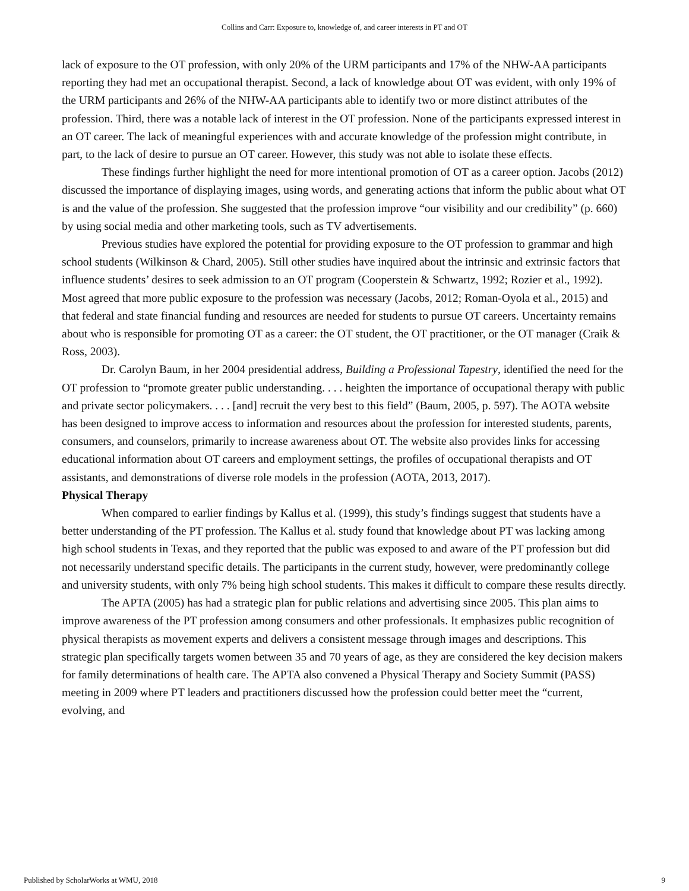Collins and Carr: Exposure to, knowledge of, and career interests in PT and OT
lack of exposure to the OT profession, with only 20% of the URM participants and 17% of the NHW-AA participants reporting they had met an occupational therapist. Second, a lack of knowledge about OT was evident, with only 19% of the URM participants and 26% of the NHW-AA participants able to identify two or more distinct attributes of the profession. Third, there was a notable lack of interest in the OT profession. None of the participants expressed interest in an OT career. The lack of meaningful experiences with and accurate knowledge of the profession might contribute, in part, to the lack of desire to pursue an OT career. However, this study was not able to isolate these effects.
These findings further highlight the need for more intentional promotion of OT as a career option. Jacobs (2012) discussed the importance of displaying images, using words, and generating actions that inform the public about what OT is and the value of the profession. She suggested that the profession improve “our visibility and our credibility” (p. 660) by using social media and other marketing tools, such as TV advertisements.
Previous studies have explored the potential for providing exposure to the OT profession to grammar and high school students (Wilkinson & Chard, 2005). Still other studies have inquired about the intrinsic and extrinsic factors that influence students’ desires to seek admission to an OT program (Cooperstein & Schwartz, 1992; Rozier et al., 1992). Most agreed that more public exposure to the profession was necessary (Jacobs, 2012; Roman-Oyola et al., 2015) and that federal and state financial funding and resources are needed for students to pursue OT careers. Uncertainty remains about who is responsible for promoting OT as a career: the OT student, the OT practitioner, or the OT manager (Craik & Ross, 2003).
Dr. Carolyn Baum, in her 2004 presidential address, Building a Professional Tapestry, identified the need for the OT profession to “promote greater public understanding. . . . heighten the importance of occupational therapy with public and private sector policymakers. . . . [and] recruit the very best to this field” (Baum, 2005, p. 597). The AOTA website has been designed to improve access to information and resources about the profession for interested students, parents, consumers, and counselors, primarily to increase awareness about OT. The website also provides links for accessing educational information about OT careers and employment settings, the profiles of occupational therapists and OT assistants, and demonstrations of diverse role models in the profession (AOTA, 2013, 2017).
Physical Therapy
When compared to earlier findings by Kallus et al. (1999), this study’s findings suggest that students have a better understanding of the PT profession. The Kallus et al. study found that knowledge about PT was lacking among high school students in Texas, and they reported that the public was exposed to and aware of the PT profession but did not necessarily understand specific details. The participants in the current study, however, were predominantly college and university students, with only 7% being high school students. This makes it difficult to compare these results directly.
The APTA (2005) has had a strategic plan for public relations and advertising since 2005. This plan aims to improve awareness of the PT profession among consumers and other professionals. It emphasizes public recognition of physical therapists as movement experts and delivers a consistent message through images and descriptions. This strategic plan specifically targets women between 35 and 70 years of age, as they are considered the key decision makers for family determinations of health care. The APTA also convened a Physical Therapy and Society Summit (PASS) meeting in 2009 where PT leaders and practitioners discussed how the profession could better meet the “current, evolving, and
Published by ScholarWorks at WMU, 2018 9